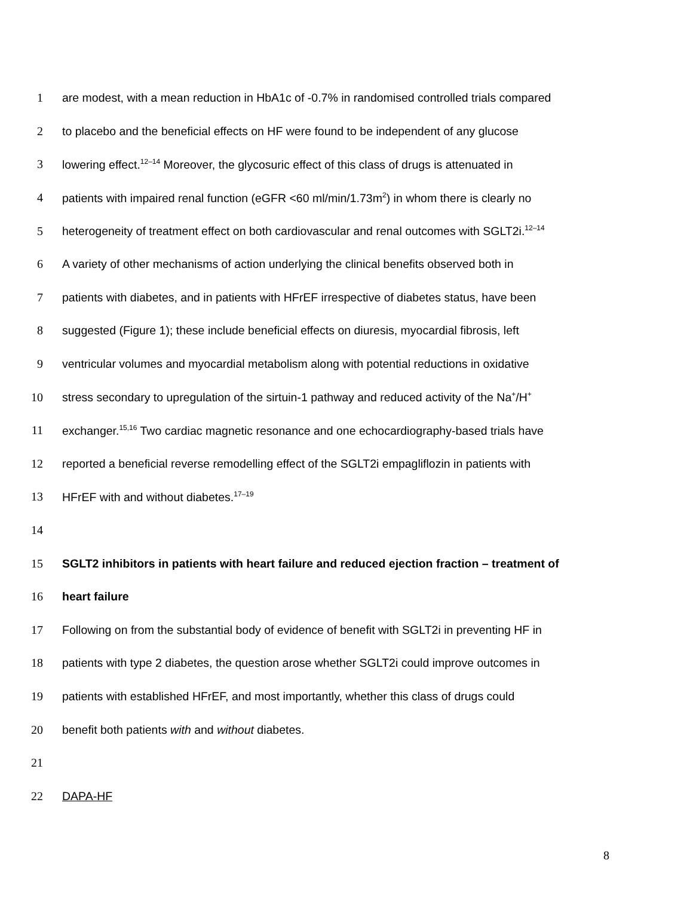1 are modest, with a mean reduction in HbA1c of -0.7% in randomised controlled trials compared
2 to placebo and the beneficial effects on HF were found to be independent of any glucose
3 lowering effect.<sup>12–14</sup> Moreover, the glycosuric effect of this class of drugs is attenuated in
4 patients with impaired renal function (eGFR <60 ml/min/1.73m<sup>2</sup>) in whom there is clearly no
5 heterogeneity of treatment effect on both cardiovascular and renal outcomes with SGLT2i.<sup>12–14</sup>
6 A variety of other mechanisms of action underlying the clinical benefits observed both in
7 patients with diabetes, and in patients with HFrEF irrespective of diabetes status, have been
8 suggested (Figure 1); these include beneficial effects on diuresis, myocardial fibrosis, left
9 ventricular volumes and myocardial metabolism along with potential reductions in oxidative
10 stress secondary to upregulation of the sirtuin-1 pathway and reduced activity of the Na<sup>+</sup>/H<sup>+</sup>
11 exchanger.<sup>15,16</sup> Two cardiac magnetic resonance and one echocardiography-based trials have
12 reported a beneficial reverse remodelling effect of the SGLT2i empagliflozin in patients with
13 HFrEF with and without diabetes.<sup>17–19</sup>
14
15 SGLT2 inhibitors in patients with heart failure and reduced ejection fraction – treatment of
16 heart failure
17 Following on from the substantial body of evidence of benefit with SGLT2i in preventing HF in
18 patients with type 2 diabetes, the question arose whether SGLT2i could improve outcomes in
19 patients with established HFrEF, and most importantly, whether this class of drugs could
20 benefit both patients with and without diabetes.
21
22 DAPA-HF
8